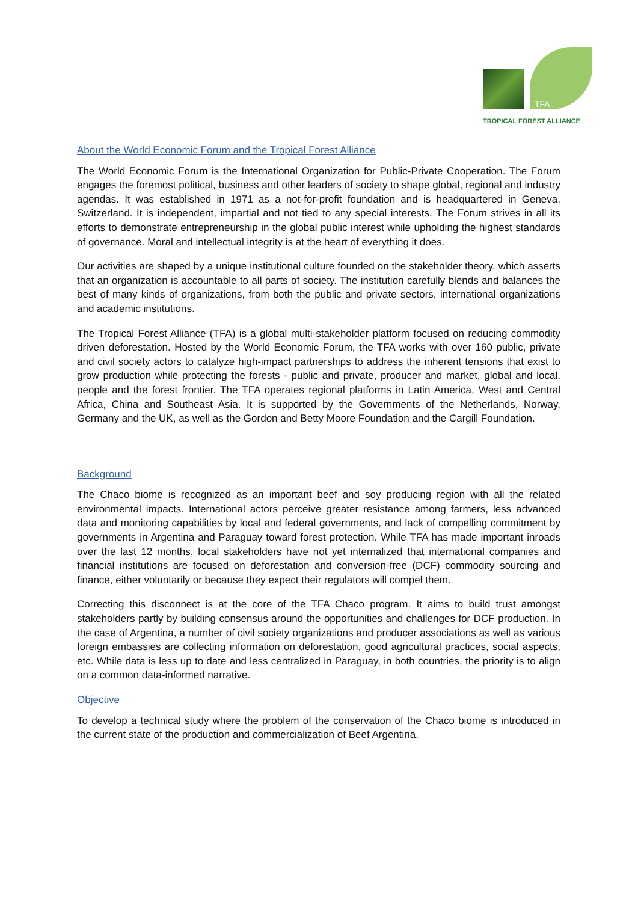TFA
TROPICAL FOREST ALLIANCE
About the World Economic Forum and the Tropical Forest Alliance
The World Economic Forum is the International Organization for Public-Private Cooperation. The Forum engages the foremost political, business and other leaders of society to shape global, regional and industry agendas. It was established in 1971 as a not-for-profit foundation and is headquartered in Geneva, Switzerland. It is independent, impartial and not tied to any special interests. The Forum strives in all its efforts to demonstrate entrepreneurship in the global public interest while upholding the highest standards of governance. Moral and intellectual integrity is at the heart of everything it does.
Our activities are shaped by a unique institutional culture founded on the stakeholder theory, which asserts that an organization is accountable to all parts of society. The institution carefully blends and balances the best of many kinds of organizations, from both the public and private sectors, international organizations and academic institutions.
The Tropical Forest Alliance (TFA) is a global multi-stakeholder platform focused on reducing commodity driven deforestation. Hosted by the World Economic Forum, the TFA works with over 160 public, private and civil society actors to catalyze high-impact partnerships to address the inherent tensions that exist to grow production while protecting the forests - public and private, producer and market, global and local, people and the forest frontier. The TFA operates regional platforms in Latin America, West and Central Africa, China and Southeast Asia. It is supported by the Governments of the Netherlands, Norway, Germany and the UK, as well as the Gordon and Betty Moore Foundation and the Cargill Foundation.
Background
The Chaco biome is recognized as an important beef and soy producing region with all the related environmental impacts. International actors perceive greater resistance among farmers, less advanced data and monitoring capabilities by local and federal governments, and lack of compelling commitment by governments in Argentina and Paraguay toward forest protection. While TFA has made important inroads over the last 12 months, local stakeholders have not yet internalized that international companies and financial institutions are focused on deforestation and conversion-free (DCF) commodity sourcing and finance, either voluntarily or because they expect their regulators will compel them.
Correcting this disconnect is at the core of the TFA Chaco program. It aims to build trust amongst stakeholders partly by building consensus around the opportunities and challenges for DCF production. In the case of Argentina, a number of civil society organizations and producer associations as well as various foreign embassies are collecting information on deforestation, good agricultural practices, social aspects, etc. While data is less up to date and less centralized in Paraguay, in both countries, the priority is to align on a common data-informed narrative.
Objective
To develop a technical study where the problem of the conservation of the Chaco biome is introduced in the current state of the production and commercialization of Beef Argentina.